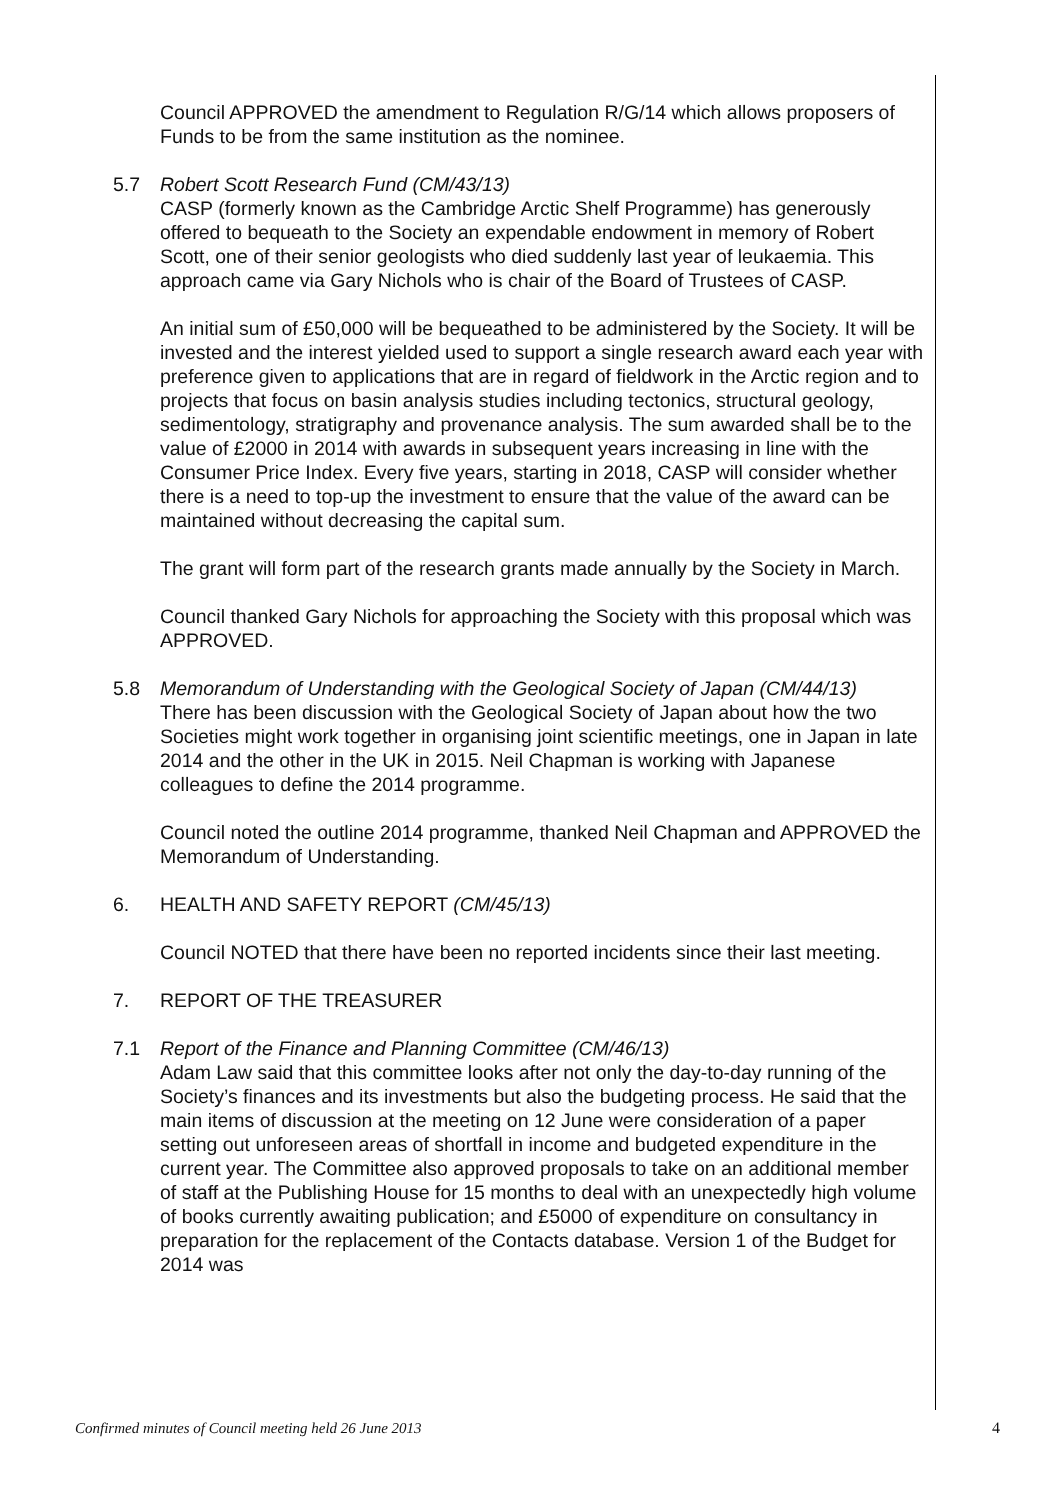Council APPROVED the amendment to Regulation R/G/14 which allows proposers of Funds to be from the same institution as the nominee.
5.7 Robert Scott Research Fund (CM/43/13)
CASP (formerly known as the Cambridge Arctic Shelf Programme) has generously offered to bequeath to the Society an expendable endowment in memory of Robert Scott, one of their senior geologists who died suddenly last year of leukaemia. This approach came via Gary Nichols who is chair of the Board of Trustees of CASP.
An initial sum of £50,000 will be bequeathed to be administered by the Society. It will be invested and the interest yielded used to support a single research award each year with preference given to applications that are in regard of fieldwork in the Arctic region and to projects that focus on basin analysis studies including tectonics, structural geology, sedimentology, stratigraphy and provenance analysis. The sum awarded shall be to the value of £2000 in 2014 with awards in subsequent years increasing in line with the Consumer Price Index. Every five years, starting in 2018, CASP will consider whether there is a need to top-up the investment to ensure that the value of the award can be maintained without decreasing the capital sum.
The grant will form part of the research grants made annually by the Society in March.
Council thanked Gary Nichols for approaching the Society with this proposal which was APPROVED.
5.8 Memorandum of Understanding with the Geological Society of Japan (CM/44/13)
There has been discussion with the Geological Society of Japan about how the two Societies might work together in organising joint scientific meetings, one in Japan in late 2014 and the other in the UK in 2015. Neil Chapman is working with Japanese colleagues to define the 2014 programme.
Council noted the outline 2014 programme, thanked Neil Chapman and APPROVED the Memorandum of Understanding.
6. HEALTH AND SAFETY REPORT (CM/45/13)
Council NOTED that there have been no reported incidents since their last meeting.
7. REPORT OF THE TREASURER
7.1 Report of the Finance and Planning Committee (CM/46/13)
Adam Law said that this committee looks after not only the day-to-day running of the Society’s finances and its investments but also the budgeting process. He said that the main items of discussion at the meeting on 12 June were consideration of a paper setting out unforeseen areas of shortfall in income and budgeted expenditure in the current year. The Committee also approved proposals to take on an additional member of staff at the Publishing House for 15 months to deal with an unexpectedly high volume of books currently awaiting publication; and £5000 of expenditure on consultancy in preparation for the replacement of the Contacts database. Version 1 of the Budget for 2014 was
Confirmed minutes of Council meeting held 26 June 2013 4